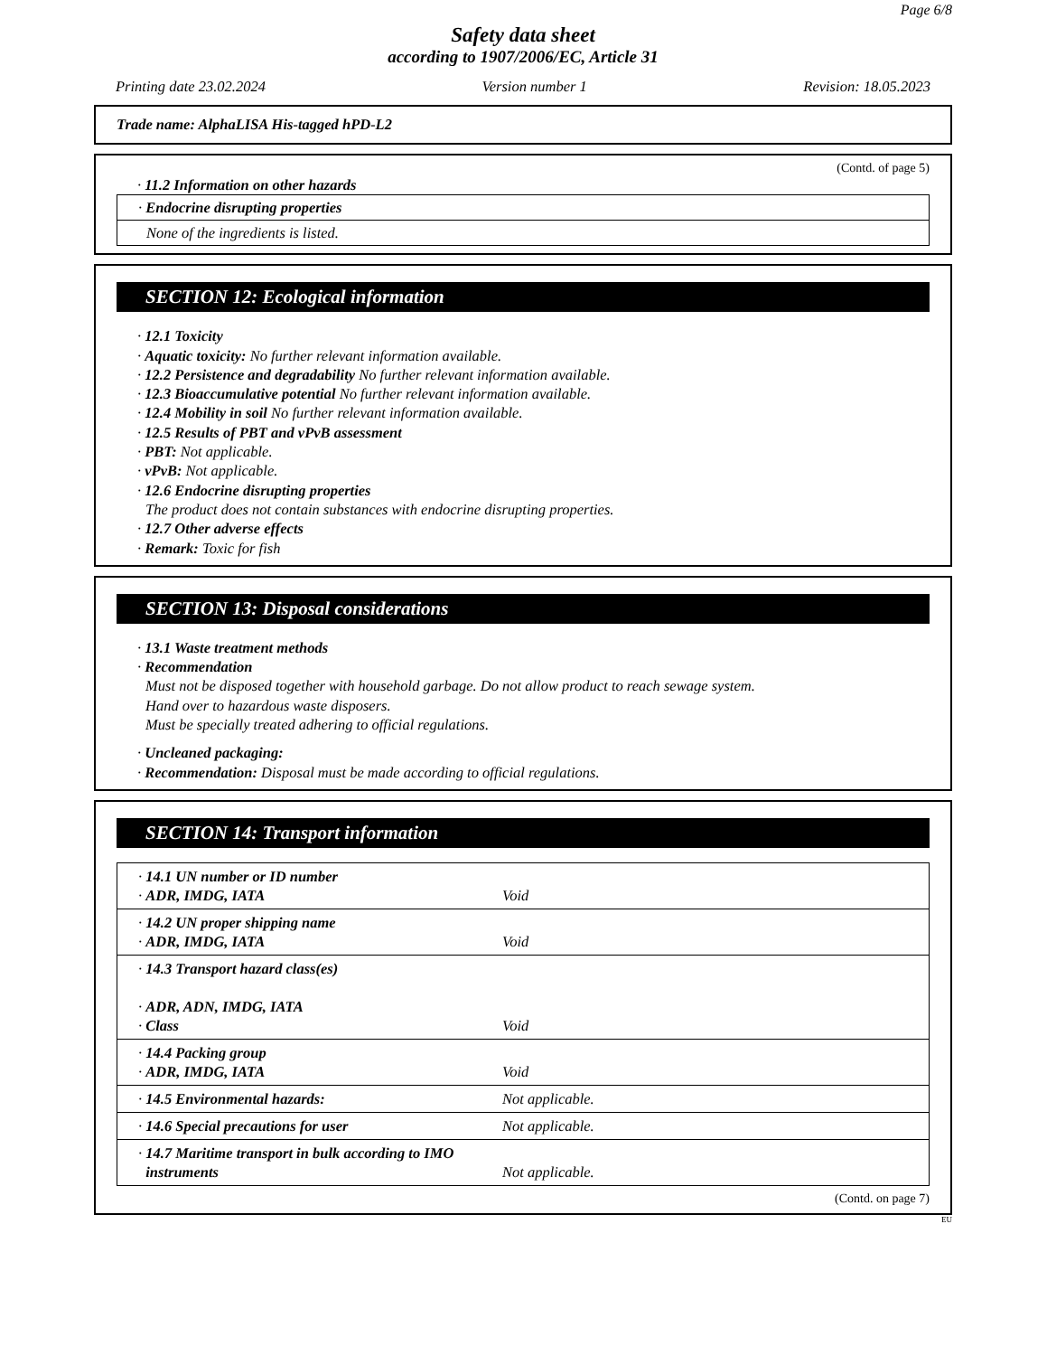Page 6/8
Safety data sheet
according to 1907/2006/EC, Article 31
Printing date 23.02.2024 Version number 1 Revision: 18.05.2023
Trade name: AlphaLISA His-tagged hPD-L2
(Contd. of page 5)
· 11.2 Information on other hazards
| · Endocrine disrupting properties |
| None of the ingredients is listed. |
SECTION 12: Ecological information
· 12.1 Toxicity
· Aquatic toxicity: No further relevant information available.
· 12.2 Persistence and degradability No further relevant information available.
· 12.3 Bioaccumulative potential No further relevant information available.
· 12.4 Mobility in soil No further relevant information available.
· 12.5 Results of PBT and vPvB assessment
· PBT: Not applicable.
· vPvB: Not applicable.
· 12.6 Endocrine disrupting properties
The product does not contain substances with endocrine disrupting properties.
· 12.7 Other adverse effects
· Remark: Toxic for fish
SECTION 13: Disposal considerations
· 13.1 Waste treatment methods
· Recommendation
Must not be disposed together with household garbage. Do not allow product to reach sewage system.
Hand over to hazardous waste disposers.
Must be specially treated adhering to official regulations.
· Uncleaned packaging:
· Recommendation: Disposal must be made according to official regulations.
SECTION 14: Transport information
| · 14.1 UN number or ID number · ADR, IMDG, IATA | Void |
| · 14.2 UN proper shipping name · ADR, IMDG, IATA | Void |
| · 14.3 Transport hazard class(es) · ADR, ADN, IMDG, IATA · Class | Void |
| · 14.4 Packing group · ADR, IMDG, IATA | Void |
| · 14.5 Environmental hazards: | Not applicable. |
| · 14.6 Special precautions for user | Not applicable. |
| · 14.7 Maritime transport in bulk according to IMO instruments | Not applicable. |
(Contd. on page 7)
EU